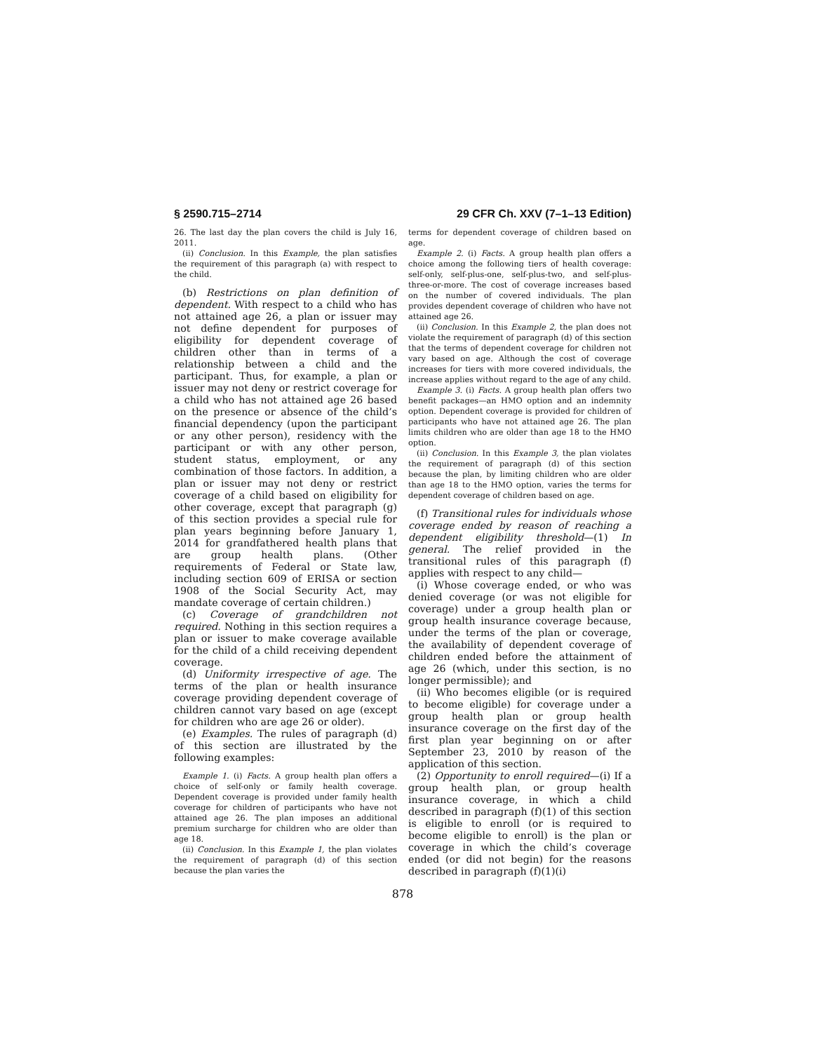§ 2590.715–2714 29 CFR Ch. XXV (7–1–13 Edition)
26. The last day the plan covers the child is July 16, 2011.
(ii) Conclusion. In this Example, the plan satisfies the requirement of this paragraph (a) with respect to the child.
(b) Restrictions on plan definition of dependent. With respect to a child who has not attained age 26, a plan or issuer may not define dependent for purposes of eligibility for dependent coverage of children other than in terms of a relationship between a child and the participant. Thus, for example, a plan or issuer may not deny or restrict coverage for a child who has not attained age 26 based on the presence or absence of the child’s financial dependency (upon the participant or any other person), residency with the participant or with any other person, student status, employment, or any combination of those factors. In addition, a plan or issuer may not deny or restrict coverage of a child based on eligibility for other coverage, except that paragraph (g) of this section provides a special rule for plan years beginning before January 1, 2014 for grandfathered health plans that are group health plans. (Other requirements of Federal or State law, including section 609 of ERISA or section 1908 of the Social Security Act, may mandate coverage of certain children.)
(c) Coverage of grandchildren not required. Nothing in this section requires a plan or issuer to make coverage available for the child of a child receiving dependent coverage.
(d) Uniformity irrespective of age. The terms of the plan or health insurance coverage providing dependent coverage of children cannot vary based on age (except for children who are age 26 or older).
(e) Examples. The rules of paragraph (d) of this section are illustrated by the following examples:
Example 1. (i) Facts. A group health plan offers a choice of self-only or family health coverage. Dependent coverage is provided under family health coverage for children of participants who have not attained age 26. The plan imposes an additional premium surcharge for children who are older than age 18.
(ii) Conclusion. In this Example 1, the plan violates the requirement of paragraph (d) of this section because the plan varies the
terms for dependent coverage of children based on age.
Example 2. (i) Facts. A group health plan offers a choice among the following tiers of health coverage: self-only, self-plus-one, self-plus-two, and self-plus-three-or-more. The cost of coverage increases based on the number of covered individuals. The plan provides dependent coverage of children who have not attained age 26.
(ii) Conclusion. In this Example 2, the plan does not violate the requirement of paragraph (d) of this section that the terms of dependent coverage for children not vary based on age. Although the cost of coverage increases for tiers with more covered individuals, the increase applies without regard to the age of any child.
Example 3. (i) Facts. A group health plan offers two benefit packages—an HMO option and an indemnity option. Dependent coverage is provided for children of participants who have not attained age 26. The plan limits children who are older than age 18 to the HMO option.
(ii) Conclusion. In this Example 3, the plan violates the requirement of paragraph (d) of this section because the plan, by limiting children who are older than age 18 to the HMO option, varies the terms for dependent coverage of children based on age.
(f) Transitional rules for individuals whose coverage ended by reason of reaching a dependent eligibility threshold—(1) In general. The relief provided in the transitional rules of this paragraph (f) applies with respect to any child—
(i) Whose coverage ended, or who was denied coverage (or was not eligible for coverage) under a group health plan or group health insurance coverage because, under the terms of the plan or coverage, the availability of dependent coverage of children ended before the attainment of age 26 (which, under this section, is no longer permissible); and
(ii) Who becomes eligible (or is required to become eligible) for coverage under a group health plan or group health insurance coverage on the first day of the first plan year beginning on or after September 23, 2010 by reason of the application of this section.
(2) Opportunity to enroll required—(i) If a group health plan, or group health insurance coverage, in which a child described in paragraph (f)(1) of this section is eligible to enroll (or is required to become eligible to enroll) is the plan or coverage in which the child’s coverage ended (or did not begin) for the reasons described in paragraph (f)(1)(i)
878